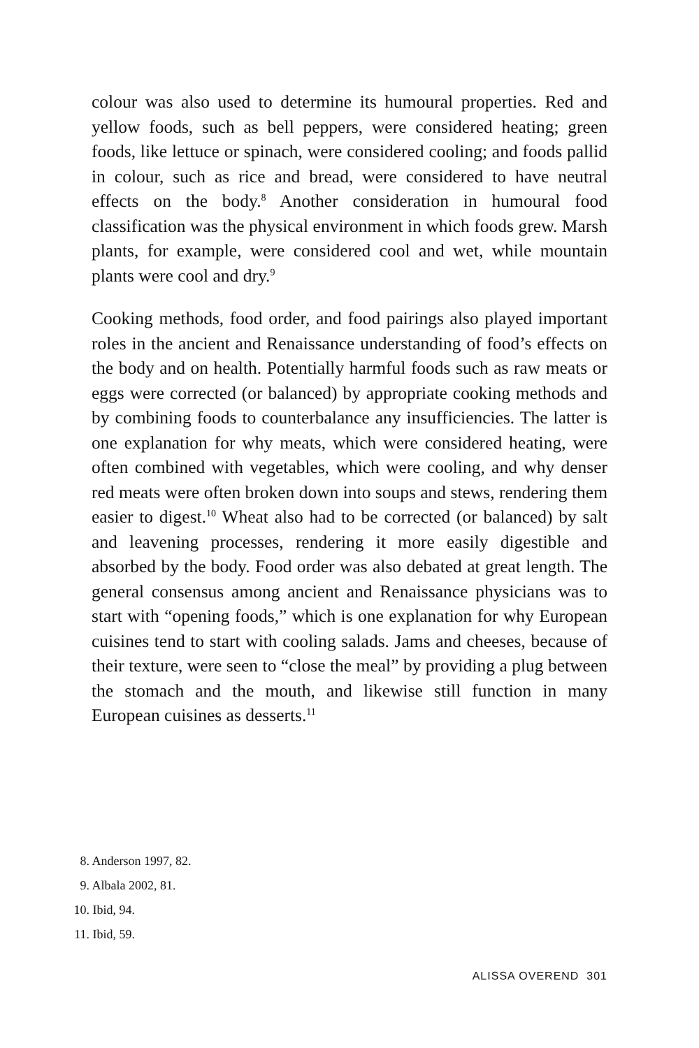colour was also used to determine its humoural properties. Red and yellow foods, such as bell peppers, were considered heat­ing; green foods, like lettuce or spinach, were considered cooling; and foods pallid in colour, such as rice and bread, were consid­ered to have neutral effects on the body.<sup>8</sup> Another consideration in humoural food classification was the physical environment in which foods grew. Marsh plants, for example, were considered cool and wet, while mountain plants were cool and dry.<sup>9</sup>
Cooking methods, food order, and food pairings also played important roles in the ancient and Renaissance understanding of food’s effects on the body and on health. Potentially harmful foods such as raw meats or eggs were corrected (or balanced) by appropriate cooking methods and by combining foods to coun­terbalance any insufficiencies. The latter is one explanation for why meats, which were considered heating, were often com­bined with vegetables, which were cooling, and why denser red meats were often broken down into soups and stews, rendering them easier to digest.<sup>10</sup> Wheat also had to be corrected (or bal­anced) by salt and leavening processes, rendering it more easily digestible and absorbed by the body. Food order was also debated at great length. The general consensus among ancient and Renaissance physicians was to start with “opening foods,” which is one explanation for why European cuisines tend to start with cooling salads. Jams and cheeses, because of their tex­ture, were seen to “close the meal” by providing a plug between the stomach and the mouth, and likewise still function in many European cuisines as desserts.<sup>11</sup>
8. Anderson 1997, 82.
9. Albala 2002, 81.
10. Ibid, 94.
11. Ibid, 59.
ALISSA OVEREND 301